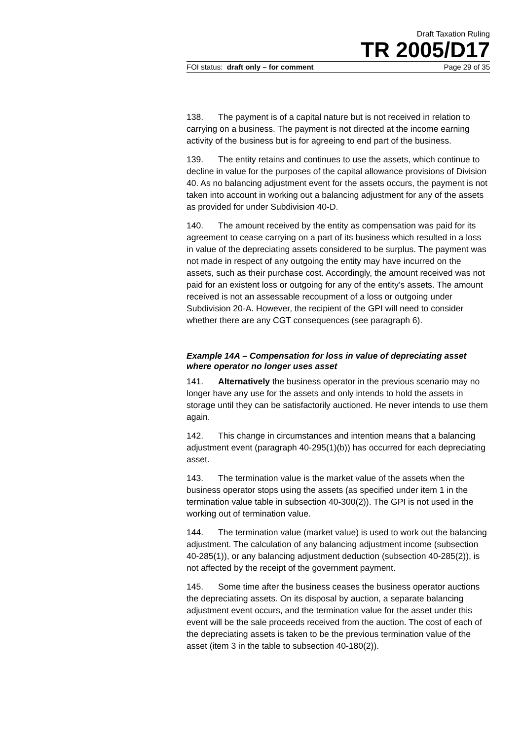Draft Taxation Ruling
TR 2005/D17
FOI status: draft only – for comment Page 29 of 35
138. The payment is of a capital nature but is not received in relation to carrying on a business. The payment is not directed at the income earning activity of the business but is for agreeing to end part of the business.
139. The entity retains and continues to use the assets, which continue to decline in value for the purposes of the capital allowance provisions of Division 40. As no balancing adjustment event for the assets occurs, the payment is not taken into account in working out a balancing adjustment for any of the assets as provided for under Subdivision 40-D.
140. The amount received by the entity as compensation was paid for its agreement to cease carrying on a part of its business which resulted in a loss in value of the depreciating assets considered to be surplus. The payment was not made in respect of any outgoing the entity may have incurred on the assets, such as their purchase cost. Accordingly, the amount received was not paid for an existent loss or outgoing for any of the entity’s assets. The amount received is not an assessable recoupment of a loss or outgoing under Subdivision 20-A. However, the recipient of the GPI will need to consider whether there are any CGT consequences (see paragraph 6).
Example 14A – Compensation for loss in value of depreciating asset where operator no longer uses asset
141. Alternatively the business operator in the previous scenario may no longer have any use for the assets and only intends to hold the assets in storage until they can be satisfactorily auctioned. He never intends to use them again.
142. This change in circumstances and intention means that a balancing adjustment event (paragraph 40-295(1)(b)) has occurred for each depreciating asset.
143. The termination value is the market value of the assets when the business operator stops using the assets (as specified under item 1 in the termination value table in subsection 40-300(2)). The GPI is not used in the working out of termination value.
144. The termination value (market value) is used to work out the balancing adjustment. The calculation of any balancing adjustment income (subsection 40-285(1)), or any balancing adjustment deduction (subsection 40-285(2)), is not affected by the receipt of the government payment.
145. Some time after the business ceases the business operator auctions the depreciating assets. On its disposal by auction, a separate balancing adjustment event occurs, and the termination value for the asset under this event will be the sale proceeds received from the auction. The cost of each of the depreciating assets is taken to be the previous termination value of the asset (item 3 in the table to subsection 40-180(2)).